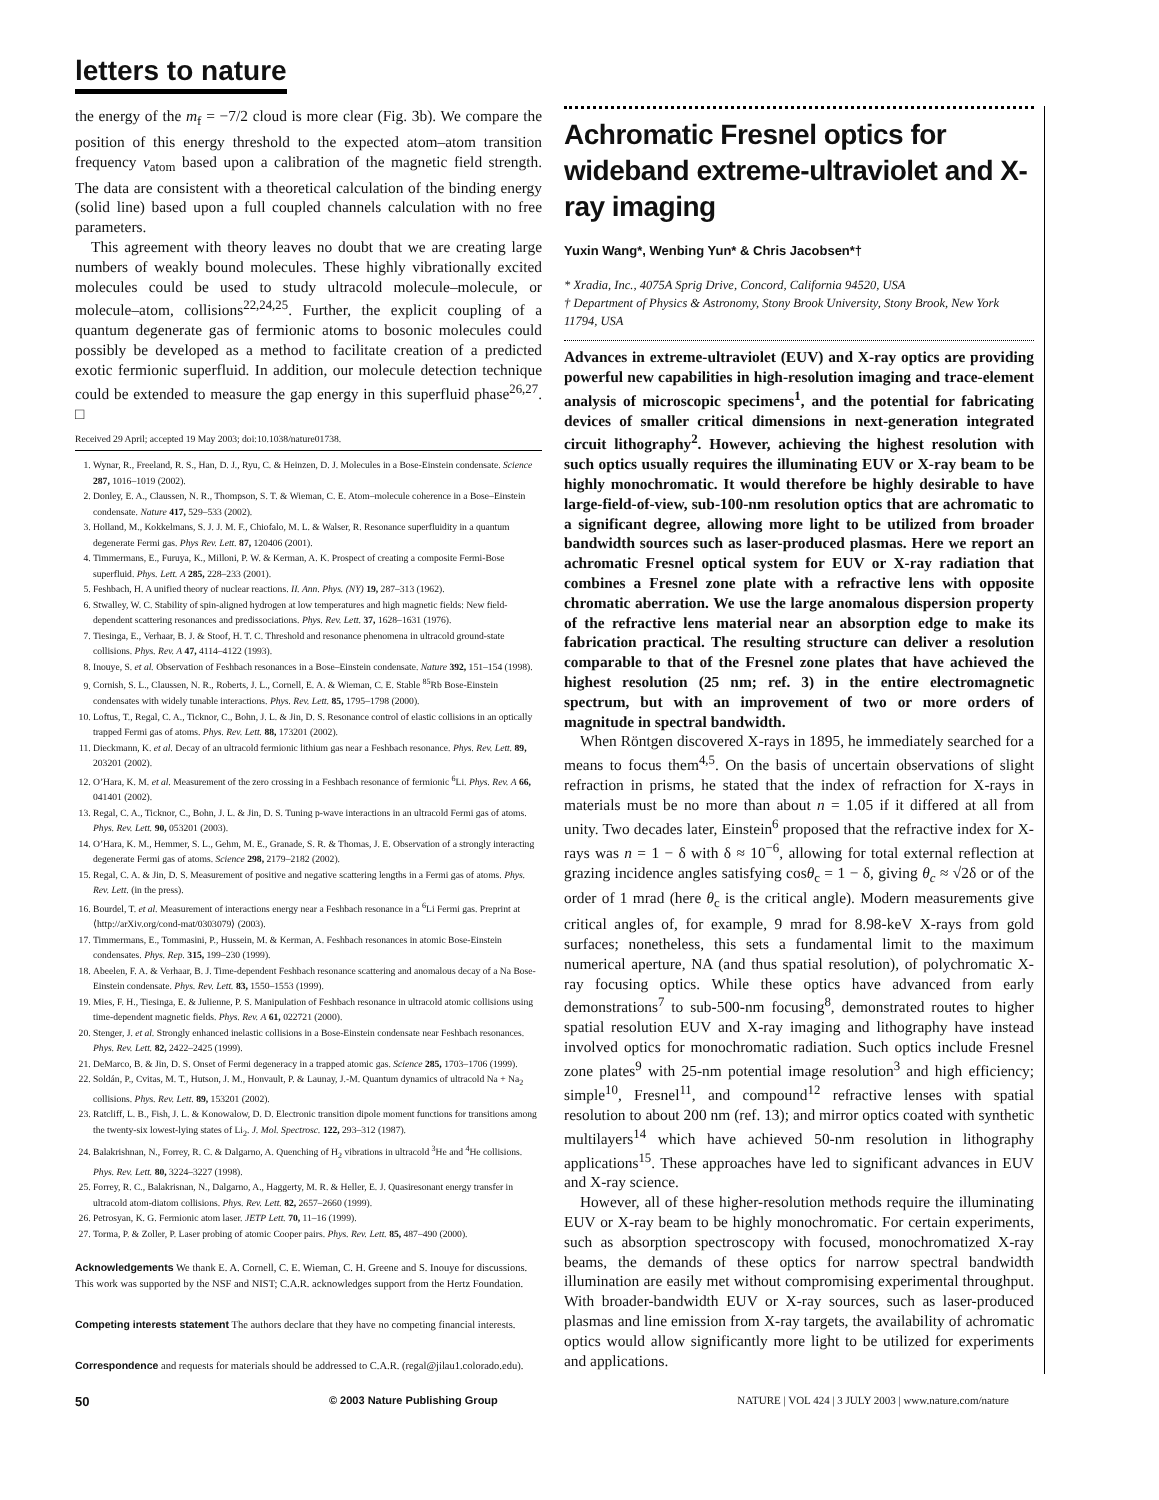letters to nature
the energy of the m<sub>f</sub> = −7/2 cloud is more clear (Fig. 3b). We compare the position of this energy threshold to the expected atom–atom transition frequency ν<sub>atom</sub> based upon a calibration of the magnetic field strength. The data are consistent with a theoretical calculation of the binding energy (solid line) based upon a full coupled channels calculation with no free parameters.
This agreement with theory leaves no doubt that we are creating large numbers of weakly bound molecules. These highly vibrationally excited molecules could be used to study ultracold molecule–molecule, or molecule–atom, collisions<sup>22,24,25</sup>. Further, the explicit coupling of a quantum degenerate gas of fermionic atoms to bosonic molecules could possibly be developed as a method to facilitate creation of a predicted exotic fermionic superfluid. In addition, our molecule detection technique could be extended to measure the gap energy in this superfluid phase<sup>26,27</sup>. □
Received 29 April; accepted 19 May 2003; doi:10.1038/nature01738.
1. Wynar, R., Freeland, R. S., Han, D. J., Ryu, C. & Heinzen, D. J. Molecules in a Bose-Einstein condensate. Science 287, 1016–1019 (2002).
2. Donley, E. A., Claussen, N. R., Thompson, S. T. & Wieman, C. E. Atom–molecule coherence in a Bose–Einstein condensate. Nature 417, 529–533 (2002).
3. Holland, M., Kokkelmans, S. J. J. M. F., Chiofalo, M. L. & Walser, R. Resonance superfluidity in a quantum degenerate Fermi gas. Phys Rev. Lett. 87, 120406 (2001).
4. Timmermans, E., Furuya, K., Milloni, P. W. & Kerman, A. K. Prospect of creating a composite Fermi-Bose superfluid. Phys. Lett. A 285, 228–233 (2001).
5. Feshbach, H. A unified theory of nuclear reactions. II. Ann. Phys. (NY) 19, 287–313 (1962).
6. Stwalley, W. C. Stability of spin-aligned hydrogen at low temperatures and high magnetic fields: New field-dependent scattering resonances and predissociations. Phys. Rev. Lett. 37, 1628–1631 (1976).
7. Tiesinga, E., Verhaar, B. J. & Stoof, H. T. C. Threshold and resonance phenomena in ultracold ground-state collisions. Phys. Rev. A 47, 4114–4122 (1993).
8. Inouye, S. et al. Observation of Feshbach resonances in a Bose–Einstein condensate. Nature 392, 151–154 (1998).
9. Cornish, S. L., Claussen, N. R., Roberts, J. L., Cornell, E. A. & Wieman, C. E. Stable <sup>85</sup>Rb Bose-Einstein condensates with widely tunable interactions. Phys. Rev. Lett. 85, 1795–1798 (2000).
10. Loftus, T., Regal, C. A., Ticknor, C., Bohn, J. L. & Jin, D. S. Resonance control of elastic collisions in an optically trapped Fermi gas of atoms. Phys. Rev. Lett. 88, 173201 (2002).
11. Dieckmann, K. et al. Decay of an ultracold fermionic lithium gas near a Feshbach resonance. Phys. Rev. Lett. 89, 203201 (2002).
12. O’Hara, K. M. et al. Measurement of the zero crossing in a Feshbach resonance of fermionic <sup>6</sup>Li. Phys. Rev. A 66, 041401 (2002).
13. Regal, C. A., Ticknor, C., Bohn, J. L. & Jin, D. S. Tuning p-wave interactions in an ultracold Fermi gas of atoms. Phys. Rev. Lett. 90, 053201 (2003).
14. O’Hara, K. M., Hemmer, S. L., Gehm, M. E., Granade, S. R. & Thomas, J. E. Observation of a strongly interacting degenerate Fermi gas of atoms. Science 298, 2179–2182 (2002).
15. Regal, C. A. & Jin, D. S. Measurement of positive and negative scattering lengths in a Fermi gas of atoms. Phys. Rev. Lett. (in the press).
16. Bourdel, T. et al. Measurement of interactions energy near a Feshbach resonance in a <sup>6</sup>Li Fermi gas. Preprint at ⟨http://arXiv.org/cond-mat/0303079⟩ (2003).
17. Timmermans, E., Tommasini, P., Hussein, M. & Kerman, A. Feshbach resonances in atomic Bose-Einstein condensates. Phys. Rep. 315, 199–230 (1999).
18. Abeelen, F. A. & Verhaar, B. J. Time-dependent Feshbach resonance scattering and anomalous decay of a Na Bose-Einstein condensate. Phys. Rev. Lett. 83, 1550–1553 (1999).
19. Mies, F. H., Tiesinga, E. & Julienne, P. S. Manipulation of Feshbach resonance in ultracold atomic collisions using time-dependent magnetic fields. Phys. Rev. A 61, 022721 (2000).
20. Stenger, J. et al. Strongly enhanced inelastic collisions in a Bose-Einstein condensate near Feshbach resonances. Phys. Rev. Lett. 82, 2422–2425 (1999).
21. DeMarco, B. & Jin, D. S. Onset of Fermi degeneracy in a trapped atomic gas. Science 285, 1703–1706 (1999).
22. Soldán, P., Cvitas, M. T., Hutson, J. M., Honvault, P. & Launay, J.-M. Quantum dynamics of ultracold Na + Na<sub>2</sub> collisions. Phys. Rev. Lett. 89, 153201 (2002).
23. Ratcliff, L. B., Fish, J. L. & Konowalow, D. D. Electronic transition dipole moment functions for transitions among the twenty-six lowest-lying states of Li<sub>2</sub>. J. Mol. Spectrosc. 122, 293–312 (1987).
24. Balakrishnan, N., Forrey, R. C. & Dalgarno, A. Quenching of H<sub>2</sub> vibrations in ultracold <sup>3</sup>He and <sup>4</sup>He collisions. Phys. Rev. Lett. 80, 3224–3227 (1998).
25. Forrey, R. C., Balakrisnan, N., Dalgarno, A., Haggerty, M. R. & Heller, E. J. Quasiresonant energy transfer in ultracold atom-diatom collisions. Phys. Rev. Lett. 82, 2657–2660 (1999).
26. Petrosyan, K. G. Fermionic atom laser. JETP Lett. 70, 11–16 (1999).
27. Torma, P. & Zoller, P. Laser probing of atomic Cooper pairs. Phys. Rev. Lett. 85, 487–490 (2000).
Acknowledgements We thank E. A. Cornell, C. E. Wieman, C. H. Greene and S. Inouye for discussions. This work was supported by the NSF and NIST; C.A.R. acknowledges support from the Hertz Foundation.
Competing interests statement The authors declare that they have no competing financial interests.
Correspondence and requests for materials should be addressed to C.A.R. (regal@jilau1.colorado.edu).
Achromatic Fresnel optics for wideband extreme-ultraviolet and X-ray imaging
Yuxin Wang*, Wenbing Yun* & Chris Jacobsen*†
* Xradia, Inc., 4075A Sprig Drive, Concord, California 94520, USA
† Department of Physics & Astronomy, Stony Brook University, Stony Brook, New York 11794, USA
Advances in extreme-ultraviolet (EUV) and X-ray optics are providing powerful new capabilities in high-resolution imaging and trace-element analysis of microscopic specimens<sup>1</sup>, and the potential for fabricating devices of smaller critical dimensions in next-generation integrated circuit lithography<sup>2</sup>. However, achieving the highest resolution with such optics usually requires the illuminating EUV or X-ray beam to be highly monochromatic. It would therefore be highly desirable to have large-field-of-view, sub-100-nm resolution optics that are achromatic to a significant degree, allowing more light to be utilized from broader bandwidth sources such as laser-produced plasmas. Here we report an achromatic Fresnel optical system for EUV or X-ray radiation that combines a Fresnel zone plate with a refractive lens with opposite chromatic aberration. We use the large anomalous dispersion property of the refractive lens material near an absorption edge to make its fabrication practical. The resulting structure can deliver a resolution comparable to that of the Fresnel zone plates that have achieved the highest resolution (25 nm; ref. 3) in the entire electromagnetic spectrum, but with an improvement of two or more orders of magnitude in spectral bandwidth.
When Röntgen discovered X-rays in 1895, he immediately searched for a means to focus them<sup>4,5</sup>. On the basis of uncertain observations of slight refraction in prisms, he stated that the index of refraction for X-rays in materials must be no more than about n = 1.05 if it differed at all from unity. Two decades later, Einstein<sup>6</sup> proposed that the refractive index for X-rays was n = 1 − δ with δ ≈ 10<sup>−6</sup>, allowing for total external reflection at grazing incidence angles satisfying cosθ<sub>c</sub> = 1 − δ, giving θ<sub>c</sub> ≈ √2δ or of the order of 1 mrad (here θ<sub>c</sub> is the critical angle). Modern measurements give critical angles of, for example, 9 mrad for 8.98-keV X-rays from gold surfaces; nonetheless, this sets a fundamental limit to the maximum numerical aperture, NA (and thus spatial resolution), of polychromatic X-ray focusing optics. While these optics have advanced from early demonstrations<sup>7</sup> to sub-500-nm focusing<sup>8</sup>, demonstrated routes to higher spatial resolution EUV and X-ray imaging and lithography have instead involved optics for monochromatic radiation. Such optics include Fresnel zone plates<sup>9</sup> with 25-nm potential image resolution<sup>3</sup> and high efficiency; simple<sup>10</sup>, Fresnel<sup>11</sup>, and compound<sup>12</sup> refractive lenses with spatial resolution to about 200 nm (ref. 13); and mirror optics coated with synthetic multilayers<sup>14</sup> which have achieved 50-nm resolution in lithography applications<sup>15</sup>. These approaches have led to significant advances in EUV and X-ray science.
However, all of these higher-resolution methods require the illuminating EUV or X-ray beam to be highly monochromatic. For certain experiments, such as absorption spectroscopy with focused, monochromatized X-ray beams, the demands of these optics for narrow spectral bandwidth illumination are easily met without compromising experimental throughput. With broader-bandwidth EUV or X-ray sources, such as laser-produced plasmas and line emission from X-ray targets, the availability of achromatic optics would allow significantly more light to be utilized for experiments and applications.
50 © 2003 Nature Publishing Group NATURE | VOL 424 | 3 JULY 2003 | www.nature.com/nature